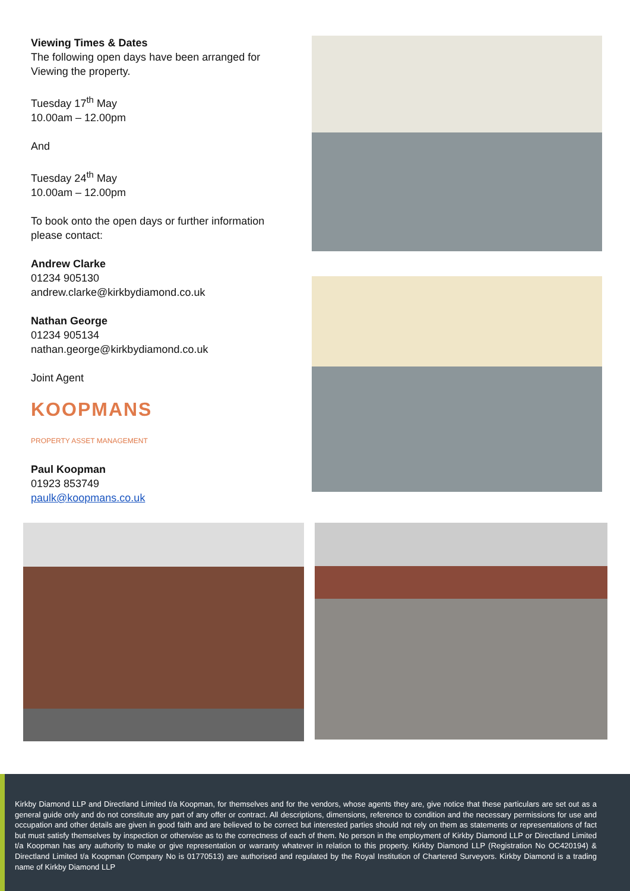Viewing Times & Dates
The following open days have been arranged for Viewing the property.
Tuesday 17<sup>th</sup> May
10.00am – 12.00pm
And
Tuesday 24<sup>th</sup> May
10.00am – 12.00pm
To book onto the open days or further information please contact:
Andrew Clarke
01234 905130
andrew.clarke@kirkbydiamond.co.uk
Nathan George
01234 905134
nathan.george@kirkbydiamond.co.uk
Joint Agent
KOOPMANS
PROPERTY ASSET MANAGEMENT
Paul Koopman
01923 853749
paulk@koopmans.co.uk
Kirkby Diamond LLP and Directland Limited t/a Koopman, for themselves and for the vendors, whose agents they are, give notice that these particulars are set out as a general guide only and do not constitute any part of any offer or contract. All descriptions, dimensions, reference to condition and the necessary permissions for use and occupation and other details are given in good faith and are believed to be correct but interested parties should not rely on them as statements or representations of fact but must satisfy themselves by inspection or otherwise as to the correctness of each of them. No person in the employment of Kirkby Diamond LLP or Directland Limited t/a Koopman has any authority to make or give representation or warranty whatever in relation to this property. Kirkby Diamond LLP (Registration No OC420194) & Directland Limited t/a Koopman (Company No is 01770513) are authorised and regulated by the Royal Institution of Chartered Surveyors. Kirkby Diamond is a trading name of Kirkby Diamond LLP